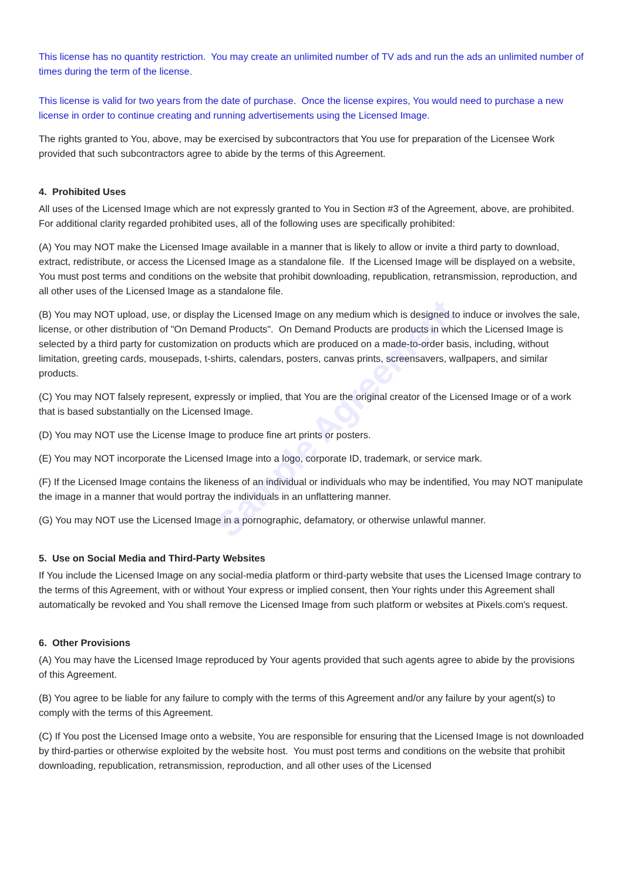Sample Agreement
This license has no quantity restriction. You may create an unlimited number of TV ads and run the ads an unlimited number of times during the term of the license.
This license is valid for two years from the date of purchase. Once the license expires, You would need to purchase a new license in order to continue creating and running advertisements using the Licensed Image.
The rights granted to You, above, may be exercised by subcontractors that You use for preparation of the Licensee Work provided that such subcontractors agree to abide by the terms of this Agreement.
4. Prohibited Uses
All uses of the Licensed Image which are not expressly granted to You in Section #3 of the Agreement, above, are prohibited. For additional clarity regarded prohibited uses, all of the following uses are specifically prohibited:
(A) You may NOT make the Licensed Image available in a manner that is likely to allow or invite a third party to download, extract, redistribute, or access the Licensed Image as a standalone file. If the Licensed Image will be displayed on a website, You must post terms and conditions on the website that prohibit downloading, republication, retransmission, reproduction, and all other uses of the Licensed Image as a standalone file.
(B) You may NOT upload, use, or display the Licensed Image on any medium which is designed to induce or involves the sale, license, or other distribution of "On Demand Products". On Demand Products are products in which the Licensed Image is selected by a third party for customization on products which are produced on a made-to-order basis, including, without limitation, greeting cards, mousepads, t-shirts, calendars, posters, canvas prints, screensavers, wallpapers, and similar products.
(C) You may NOT falsely represent, expressly or implied, that You are the original creator of the Licensed Image or of a work that is based substantially on the Licensed Image.
(D) You may NOT use the License Image to produce fine art prints or posters.
(E) You may NOT incorporate the Licensed Image into a logo, corporate ID, trademark, or service mark.
(F) If the Licensed Image contains the likeness of an individual or individuals who may be indentified, You may NOT manipulate the image in a manner that would portray the individuals in an unflattering manner.
(G) You may NOT use the Licensed Image in a pornographic, defamatory, or otherwise unlawful manner.
5. Use on Social Media and Third-Party Websites
If You include the Licensed Image on any social-media platform or third-party website that uses the Licensed Image contrary to the terms of this Agreement, with or without Your express or implied consent, then Your rights under this Agreement shall automatically be revoked and You shall remove the Licensed Image from such platform or websites at Pixels.com's request.
6. Other Provisions
(A) You may have the Licensed Image reproduced by Your agents provided that such agents agree to abide by the provisions of this Agreement.
(B) You agree to be liable for any failure to comply with the terms of this Agreement and/or any failure by your agent(s) to comply with the terms of this Agreement.
(C) If You post the Licensed Image onto a website, You are responsible for ensuring that the Licensed Image is not downloaded by third-parties or otherwise exploited by the website host. You must post terms and conditions on the website that prohibit downloading, republication, retransmission, reproduction, and all other uses of the Licensed